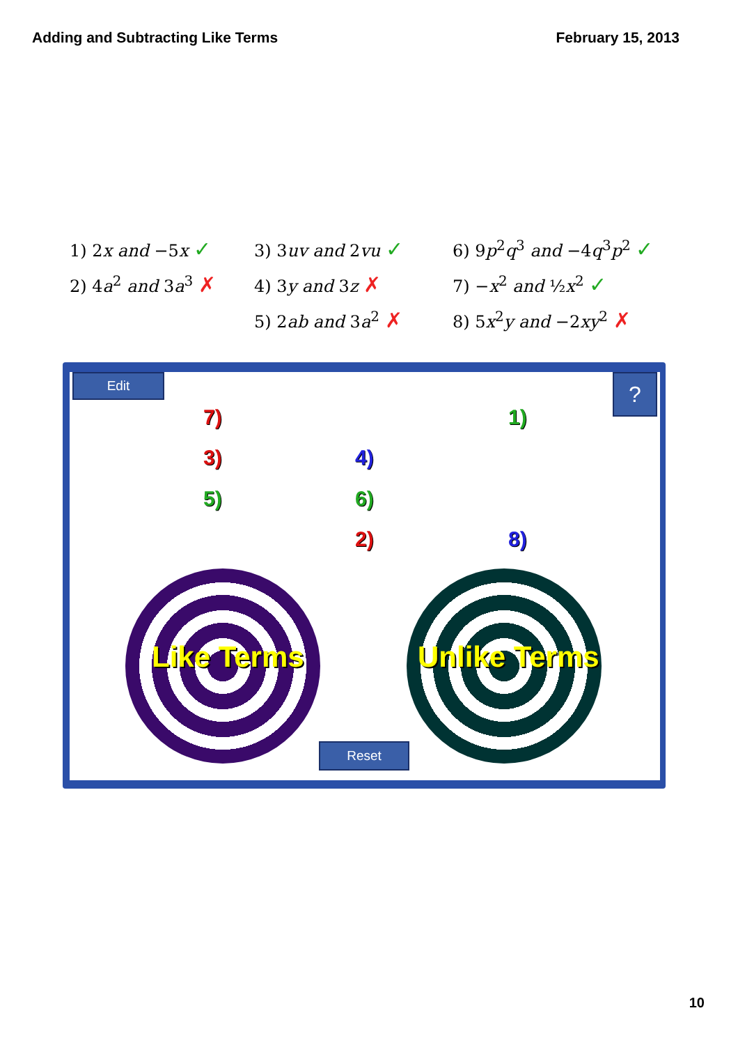Adding and Subtracting Like Terms
February 15, 2013
1) 2x and −5x ✓
3) 3uv and 2vu ✓
6) 9p<sup>2</sup>q<sup>3</sup> and −4q<sup>3</sup>p<sup>2</sup> ✓
2) 4a<sup>2</sup> and 3a<sup>3</sup> ✗
4) 3y and 3z ✗
7) −x<sup>2</sup> and ½x<sup>2</sup> ✓
5) 2ab and 3a<sup>2</sup> ✗
8) 5x<sup>2</sup>y and −2xy<sup>2</sup> ✗
Edit ?
7) 1)
3) 4)
5) 6)
2) 8)
Like Terms Unlike Terms
Reset
10